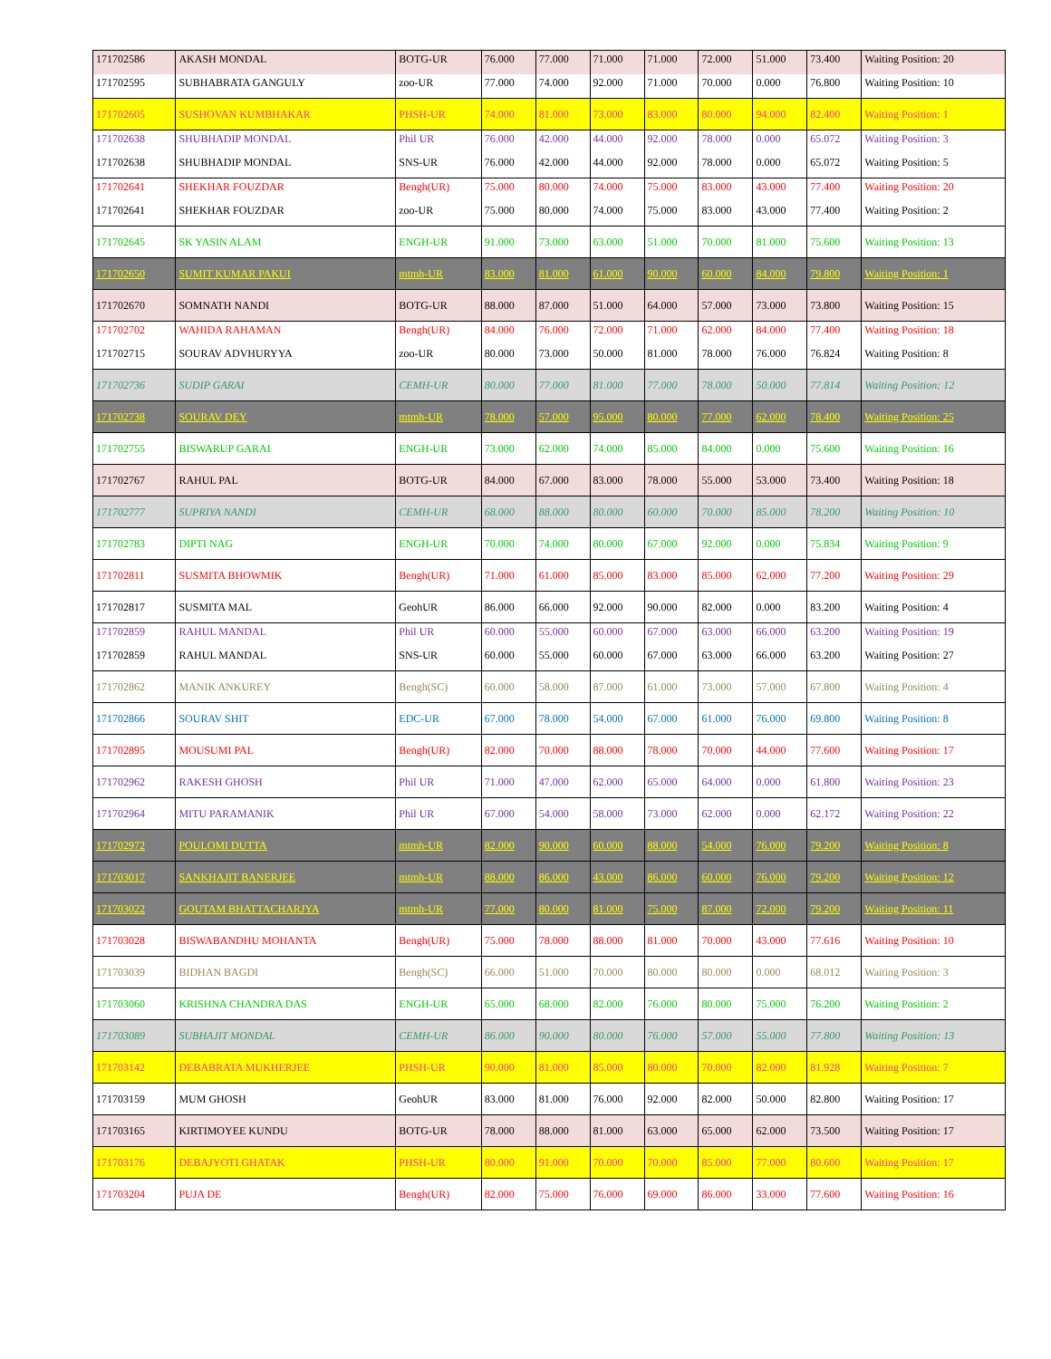| 171702586 | AKASH MONDAL | BOTG-UR | 76.000 | 77.000 | 71.000 | 71.000 | 72.000 | 51.000 | 73.400 | Waiting Position: 20 |
| 171702595 | SUBHABRATA GANGULY | zoo-UR | 77.000 | 74.000 | 92.000 | 71.000 | 70.000 | 0.000 | 76.800 | Waiting Position: 10 |
| 171702605 | SUSHOVAN KUMBHAKAR | PHSH-UR | 74.000 | 81.000 | 73.000 | 83.000 | 80.000 | 94.000 | 82.400 | Waiting Position: 1 |
| 171702638 | SHUBHADIP MONDAL | Phil UR | 76.000 | 42.000 | 44.000 | 92.000 | 78.000 | 0.000 | 65.072 | Waiting Position: 3 |
| 171702638 | SHUBHADIP MONDAL | SNS-UR | 76.000 | 42.000 | 44.000 | 92.000 | 78.000 | 0.000 | 65.072 | Waiting Position: 5 |
| 171702641 | SHEKHAR FOUZDAR | Bengh(UR) | 75.000 | 80.000 | 74.000 | 75.000 | 83.000 | 43.000 | 77.400 | Waiting Position: 20 |
| 171702641 | SHEKHAR FOUZDAR | zoo-UR | 75.000 | 80.000 | 74.000 | 75.000 | 83.000 | 43.000 | 77.400 | Waiting Position: 2 |
| 171702645 | SK YASIN ALAM | ENGH-UR | 91.000 | 73.000 | 63.000 | 51.000 | 70.000 | 81.000 | 75.600 | Waiting Position: 13 |
| 171702650 | SUMIT KUMAR PAKUI | mtmh-UR | 83.000 | 81.000 | 61.000 | 90.000 | 60.000 | 84.000 | 79.800 | Waiting Position: 1 |
| 171702670 | SOMNATH NANDI | BOTG-UR | 88.000 | 87.000 | 51.000 | 64.000 | 57.000 | 73.000 | 73.800 | Waiting Position: 15 |
| 171702702 | WAHIDA RAHAMAN | Bengh(UR) | 84.000 | 76.000 | 72.000 | 71.000 | 62.000 | 84.000 | 77.400 | Waiting Position: 18 |
| 171702715 | SOURAV ADVHURYYA | zoo-UR | 80.000 | 73.000 | 50.000 | 81.000 | 78.000 | 76.000 | 76.824 | Waiting Position: 8 |
| 171702736 | SUDIP GARAI | CEMH-UR | 80.000 | 77.000 | 81.000 | 77.000 | 78.000 | 50.000 | 77.814 | Waiting Position: 12 |
| 171702738 | SOURAV DEY | mtmh-UR | 78.000 | 57.000 | 95.000 | 80.000 | 77.000 | 62.000 | 78.400 | Waiting Position: 25 |
| 171702755 | BISWARUP GARAI | ENGH-UR | 73.000 | 62.000 | 74.000 | 85.000 | 84.000 | 0.000 | 75.600 | Waiting Position: 16 |
| 171702767 | RAHUL PAL | BOTG-UR | 84.000 | 67.000 | 83.000 | 78.000 | 55.000 | 53.000 | 73.400 | Waiting Position: 18 |
| 171702777 | SUPRIYA NANDI | CEMH-UR | 68.000 | 88.000 | 80.000 | 60.000 | 70.000 | 85.000 | 78.200 | Waiting Position: 10 |
| 171702783 | DIPTI NAG | ENGH-UR | 70.000 | 74.000 | 80.000 | 67.000 | 92.000 | 0.000 | 75.834 | Waiting Position: 9 |
| 171702811 | SUSMITA BHOWMIK | Bengh(UR) | 71.000 | 61.000 | 85.000 | 83.000 | 85.000 | 62.000 | 77.200 | Waiting Position: 29 |
| 171702817 | SUSMITA MAL | GeohUR | 86.000 | 66.000 | 92.000 | 90.000 | 82.000 | 0.000 | 83.200 | Waiting Position: 4 |
| 171702859 | RAHUL MANDAL | Phil UR | 60.000 | 55.000 | 60.000 | 67.000 | 63.000 | 66.000 | 63.200 | Waiting Position: 19 |
| 171702859 | RAHUL MANDAL | SNS-UR | 60.000 | 55.000 | 60.000 | 67.000 | 63.000 | 66.000 | 63.200 | Waiting Position: 27 |
| 171702862 | MANIK ANKUREY | Bengh(SC) | 60.000 | 58.000 | 87.000 | 61.000 | 73.000 | 57.000 | 67.800 | Waiting Position: 4 |
| 171702866 | SOURAV SHIT | EDC-UR | 67.000 | 78.000 | 54.000 | 67.000 | 61.000 | 76.000 | 69.800 | Waiting Position: 8 |
| 171702895 | MOUSUMI PAL | Bengh(UR) | 82.000 | 70.000 | 88.000 | 78.000 | 70.000 | 44.000 | 77.600 | Waiting Position: 17 |
| 171702962 | RAKESH GHOSH | Phil UR | 71.000 | 47.000 | 62.000 | 65.000 | 64.000 | 0.000 | 61.800 | Waiting Position: 23 |
| 171702964 | MITU PARAMANIK | Phil UR | 67.000 | 54.000 | 58.000 | 73.000 | 62.000 | 0.000 | 62.172 | Waiting Position: 22 |
| 171702972 | POULOMI DUTTA | mtmh-UR | 82.000 | 90.000 | 60.000 | 88.000 | 54.000 | 76.000 | 79.200 | Waiting Position: 8 |
| 171703017 | SANKHAJIT BANERJEE | mtmh-UR | 88.000 | 86.000 | 43.000 | 86.000 | 60.000 | 76.000 | 79.200 | Waiting Position: 12 |
| 171703022 | GOUTAM BHATTACHARJYA | mtmh-UR | 77.000 | 80.000 | 81.000 | 75.000 | 87.000 | 72.000 | 79.200 | Waiting Position: 11 |
| 171703028 | BISWABANDHU MOHANTA | Bengh(UR) | 75.000 | 78.000 | 88.000 | 81.000 | 70.000 | 43.000 | 77.616 | Waiting Position: 10 |
| 171703039 | BIDHAN BAGDI | Bengh(SC) | 66.000 | 51.000 | 70.000 | 80.000 | 80.000 | 0.000 | 68.012 | Waiting Position: 3 |
| 171703060 | KRISHNA CHANDRA DAS | ENGH-UR | 65.000 | 68.000 | 82.000 | 76.000 | 80.000 | 75.000 | 76.200 | Waiting Position: 2 |
| 171703089 | SUBHAJIT MONDAL | CEMH-UR | 86.000 | 90.000 | 80.000 | 76.000 | 57.000 | 55.000 | 77.800 | Waiting Position: 13 |
| 171703142 | DEBABRATA MUKHERJEE | PHSH-UR | 90.000 | 81.000 | 85.000 | 80.000 | 70.000 | 82.000 | 81.928 | Waiting Position: 7 |
| 171703159 | MUM GHOSH | GeohUR | 83.000 | 81.000 | 76.000 | 92.000 | 82.000 | 50.000 | 82.800 | Waiting Position: 17 |
| 171703165 | KIRTIMOYEE KUNDU | BOTG-UR | 78.000 | 88.000 | 81.000 | 63.000 | 65.000 | 62.000 | 73.500 | Waiting Position: 17 |
| 171703176 | DEBAJYOTI GHATAK | PHSH-UR | 80.000 | 91.000 | 70.000 | 70.000 | 85.000 | 77.000 | 80.600 | Waiting Position: 17 |
| 171703204 | PUJA DE | Bengh(UR) | 82.000 | 75.000 | 76.000 | 69.000 | 86.000 | 33.000 | 77.600 | Waiting Position: 16 |